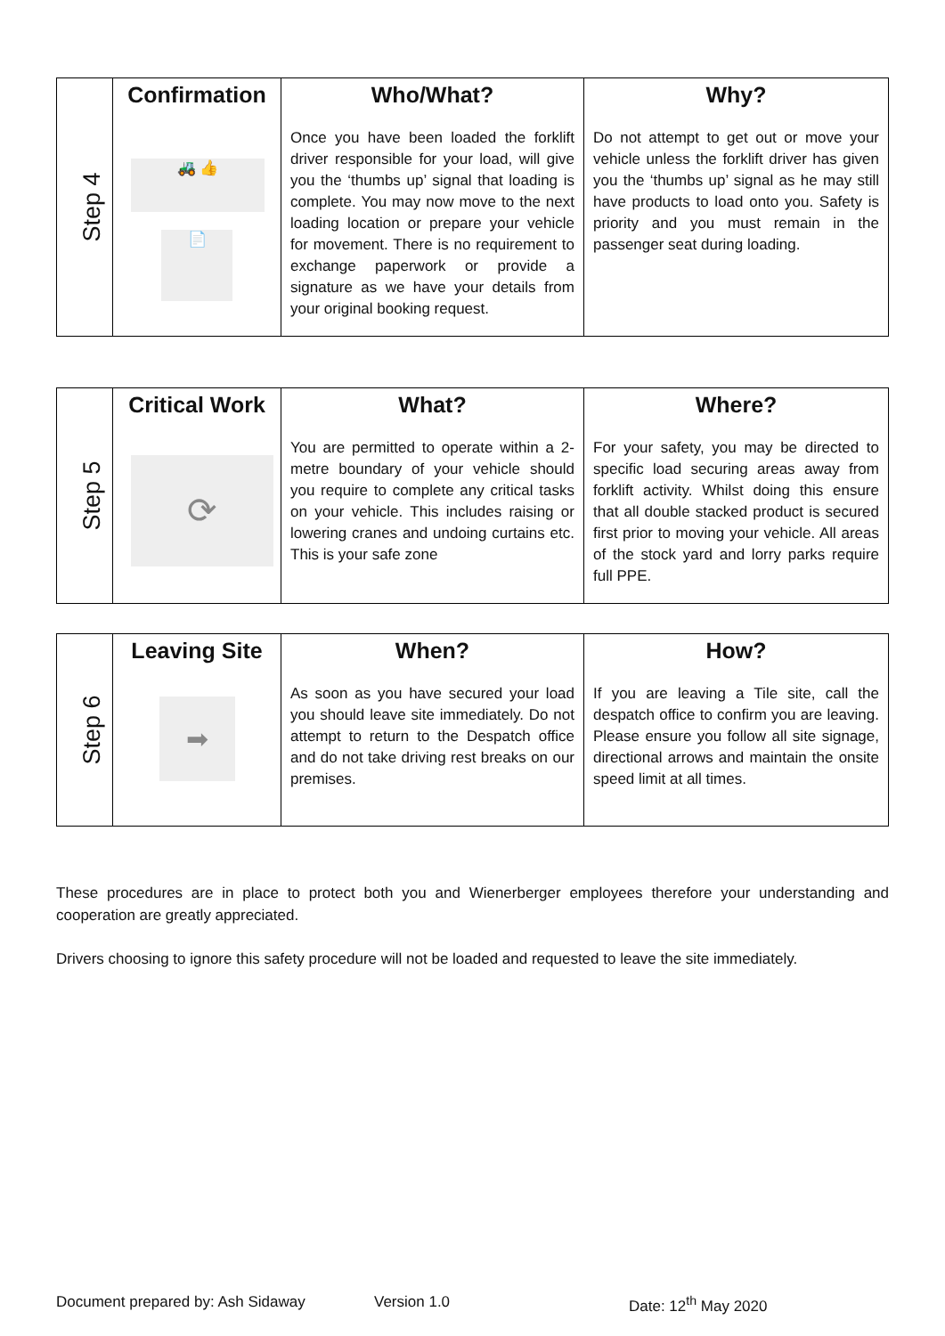| Step 4 | Confirmation | Who/What? | Why? |
| | 🚜 👍 📄 | Once you have been loaded the forklift driver responsible for your load, will give you the ‘thumbs up’ signal that loading is complete. You may now move to the next loading location or prepare your vehicle for movement. There is no requirement to exchange paperwork or provide a signature as we have your details from your original booking request. | Do not attempt to get out or move your vehicle unless the forklift driver has given you the ‘thumbs up’ signal as he may still have products to load onto you. Safety is priority and you must remain in the passenger seat during loading. |
| Step 5 | Critical Work | What? | Where? |
| | ⟳ | You are permitted to operate within a 2-metre boundary of your vehicle should you require to complete any critical tasks on your vehicle. This includes raising or lowering cranes and undoing curtains etc. This is your safe zone | For your safety, you may be directed to specific load securing areas away from forklift activity. Whilst doing this ensure that all double stacked product is secured first prior to moving your vehicle. All areas of the stock yard and lorry parks require full PPE. |
| Step 6 | Leaving Site | When? | How? |
| | ➡ | As soon as you have secured your load you should leave site immediately. Do not attempt to return to the Despatch office and do not take driving rest breaks on our premises. | If you are leaving a Tile site, call the despatch office to confirm you are leaving. Please ensure you follow all site signage, directional arrows and maintain the onsite speed limit at all times. |
These procedures are in place to protect both you and Wienerberger employees therefore your understanding and cooperation are greatly appreciated.
Drivers choosing to ignore this safety procedure will not be loaded and requested to leave the site immediately.
Document prepared by: Ash Sidaway Version 1.0 Date: 12<sup>th</sup> May 2020